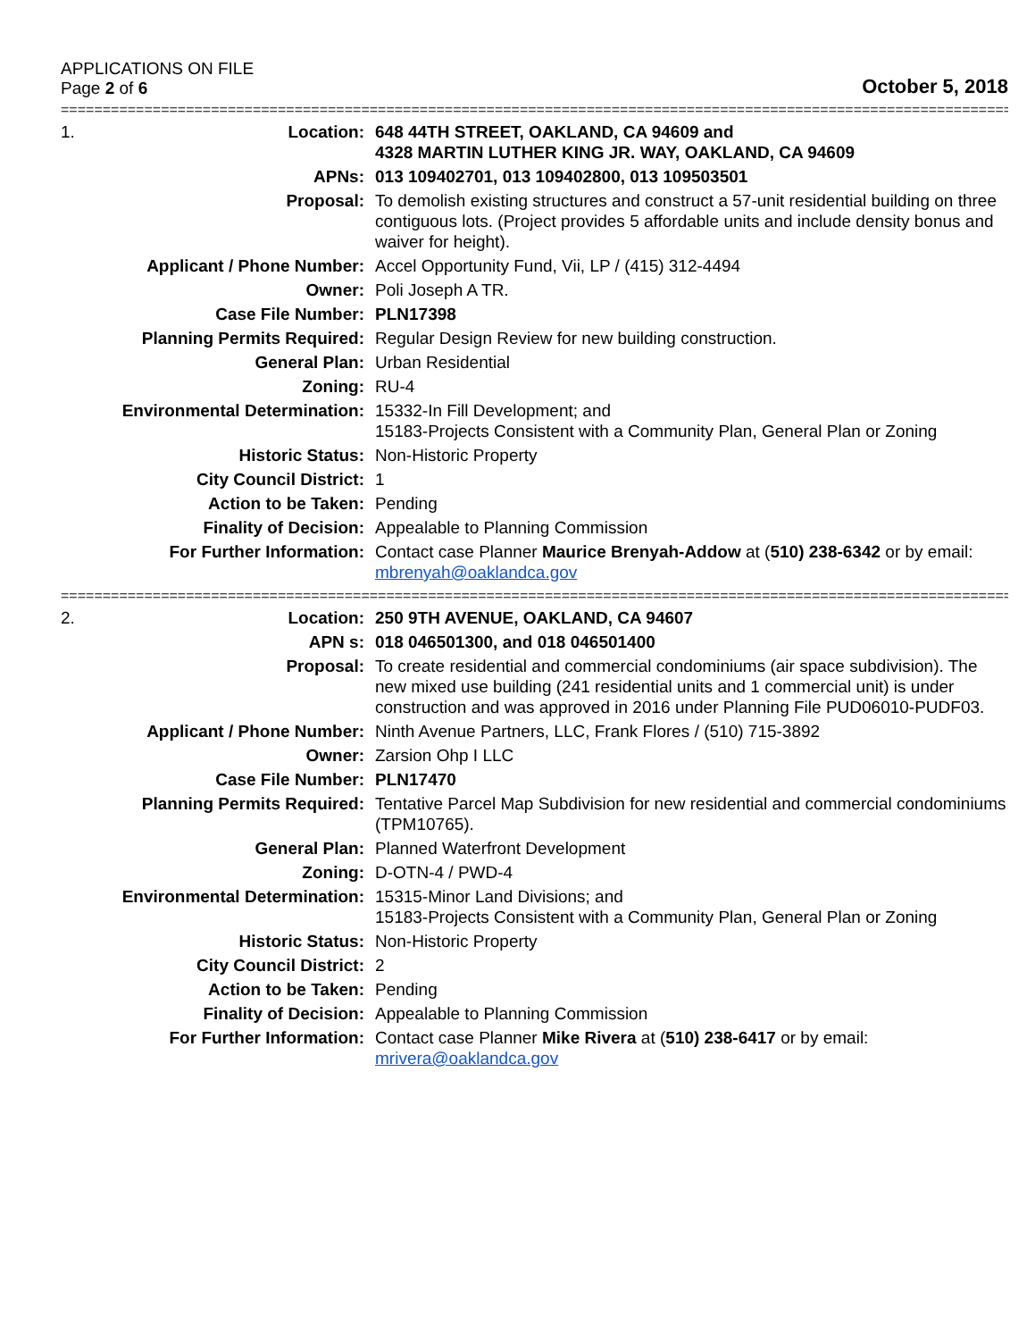APPLICATIONS ON FILE
Page 2 of 6
October 5, 2018
==================================================================================================================================
| 1. | Location: | 648 44TH STREET, OAKLAND, CA 94609 and 4328 MARTIN LUTHER KING JR. WAY, OAKLAND, CA 94609 |
| | APNs: | 013 109402701, 013 109402800, 013 109503501 |
| | Proposal: | To demolish existing structures and construct a 57-unit residential building on three contiguous lots. (Project provides 5 affordable units and include density bonus and waiver for height). |
| | Applicant / Phone Number: | Accel Opportunity Fund, Vii, LP / (415) 312-4494 |
| | Owner: | Poli Joseph A TR. |
| | Case File Number: | PLN17398 |
| | Planning Permits Required: | Regular Design Review for new building construction. |
| | General Plan: | Urban Residential |
| | Zoning: | RU-4 |
| | Environmental Determination: | 15332-In Fill Development; and 15183-Projects Consistent with a Community Plan, General Plan or Zoning |
| | Historic Status: | Non-Historic Property |
| | City Council District: | 1 |
| | Action to be Taken: | Pending |
| | Finality of Decision: | Appealable to Planning Commission |
| | For Further Information: | Contact case Planner Maurice Brenyah-Addow at ( 510) 238-6342 or by email: mbrenyah@oaklandca.gov |
==================================================================================================================================
| 2. | Location: | 250 9TH AVENUE, OAKLAND, CA 94607 |
| | APN s: | 018 046501300, and 018 046501400 |
| | Proposal: | To create residential and commercial condominiums (air space subdivision). The new mixed use building (241 residential units and 1 commercial unit) is under construction and was approved in 2016 under Planning File PUD06010-PUDF03. |
| | Applicant / Phone Number: | Ninth Avenue Partners, LLC, Frank Flores / (510) 715-3892 |
| | Owner: | Zarsion Ohp I LLC |
| | Case File Number: | PLN17470 |
| | Planning Permits Required: | Tentative Parcel Map Subdivision for new residential and commercial condominiums (TPM10765). |
| | General Plan: | Planned Waterfront Development |
| | Zoning: | D-OTN-4 / PWD-4 |
| | Environmental Determination: | 15315-Minor Land Divisions; and 15183-Projects Consistent with a Community Plan, General Plan or Zoning |
| | Historic Status: | Non-Historic Property |
| | City Council District: | 2 |
| | Action to be Taken: | Pending |
| | Finality of Decision: | Appealable to Planning Commission |
| | For Further Information: | Contact case Planner Mike Rivera at ( 510) 238-6417 or by email: mrivera@oaklandca.gov |